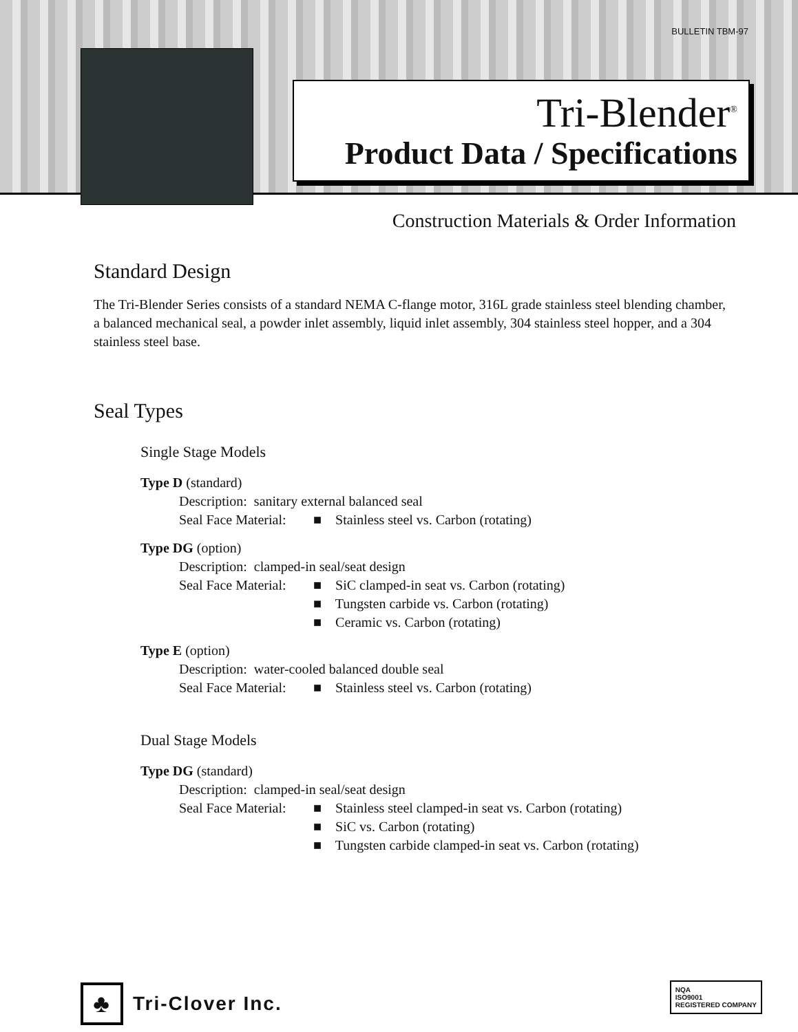BULLETIN TBM-97
Tri-Blender<sup>®</sup>
Product Data / Specifications
Construction Materials & Order Information
Standard Design
The Tri-Blender Series consists of a standard NEMA C-flange motor, 316L grade stainless steel blending chamber, a balanced mechanical seal, a powder inlet assembly, liquid inlet assembly, 304 stainless steel hopper, and a 304 stainless steel base.
Seal Types
Single Stage Models
Type D (standard)
Description: sanitary external balanced seal
Seal Face Material: ■ Stainless steel vs. Carbon (rotating)
Type DG (option)
Description: clamped-in seal/seat design
Seal Face Material: ■ SiC clamped-in seat vs. Carbon (rotating)
■ Tungsten carbide vs. Carbon (rotating)
■ Ceramic vs. Carbon (rotating)
Type E (option)
Description: water-cooled balanced double seal
Seal Face Material: ■ Stainless steel vs. Carbon (rotating)
Dual Stage Models
Type DG (standard)
Description: clamped-in seal/seat design
Seal Face Material: ■ Stainless steel clamped-in seat vs. Carbon (rotating)
■ SiC vs. Carbon (rotating)
■ Tungsten carbide clamped-in seat vs. Carbon (rotating)
♣
Tri-Clover Inc.
NQA
ISO9001
REGISTERED COMPANY